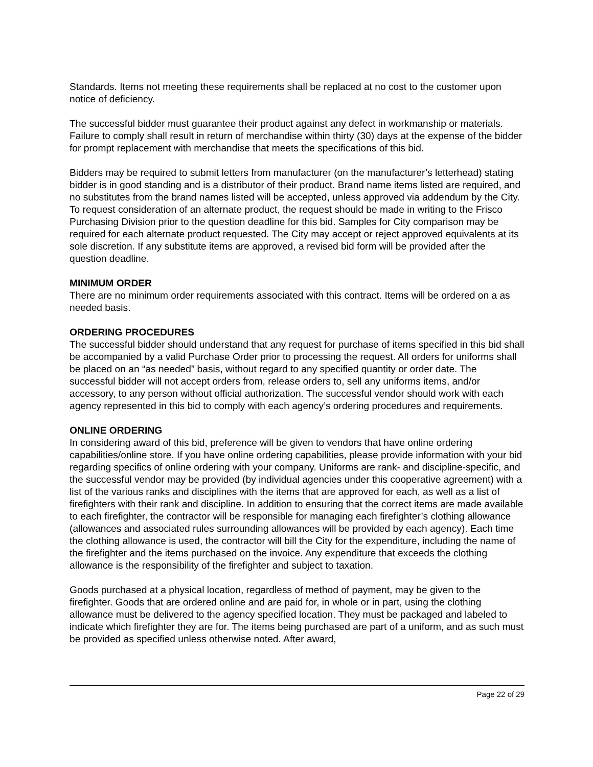Standards. Items not meeting these requirements shall be replaced at no cost to the customer upon notice of deficiency.
The successful bidder must guarantee their product against any defect in workmanship or materials. Failure to comply shall result in return of merchandise within thirty (30) days at the expense of the bidder for prompt replacement with merchandise that meets the specifications of this bid.
Bidders may be required to submit letters from manufacturer (on the manufacturer’s letterhead) stating bidder is in good standing and is a distributor of their product. Brand name items listed are required, and no substitutes from the brand names listed will be accepted, unless approved via addendum by the City. To request consideration of an alternate product, the request should be made in writing to the Frisco Purchasing Division prior to the question deadline for this bid. Samples for City comparison may be required for each alternate product requested. The City may accept or reject approved equivalents at its sole discretion. If any substitute items are approved, a revised bid form will be provided after the question deadline.
MINIMUM ORDER
There are no minimum order requirements associated with this contract. Items will be ordered on a as needed basis.
ORDERING PROCEDURES
The successful bidder should understand that any request for purchase of items specified in this bid shall be accompanied by a valid Purchase Order prior to processing the request. All orders for uniforms shall be placed on an “as needed” basis, without regard to any specified quantity or order date. The successful bidder will not accept orders from, release orders to, sell any uniforms items, and/or accessory, to any person without official authorization. The successful vendor should work with each agency represented in this bid to comply with each agency’s ordering procedures and requirements.
ONLINE ORDERING
In considering award of this bid, preference will be given to vendors that have online ordering capabilities/online store. If you have online ordering capabilities, please provide information with your bid regarding specifics of online ordering with your company. Uniforms are rank- and discipline-specific, and the successful vendor may be provided (by individual agencies under this cooperative agreement) with a list of the various ranks and disciplines with the items that are approved for each, as well as a list of firefighters with their rank and discipline. In addition to ensuring that the correct items are made available to each firefighter, the contractor will be responsible for managing each firefighter’s clothing allowance (allowances and associated rules surrounding allowances will be provided by each agency). Each time the clothing allowance is used, the contractor will bill the City for the expenditure, including the name of the firefighter and the items purchased on the invoice. Any expenditure that exceeds the clothing allowance is the responsibility of the firefighter and subject to taxation.
Goods purchased at a physical location, regardless of method of payment, may be given to the firefighter. Goods that are ordered online and are paid for, in whole or in part, using the clothing allowance must be delivered to the agency specified location. They must be packaged and labeled to indicate which firefighter they are for. The items being purchased are part of a uniform, and as such must be provided as specified unless otherwise noted. After award,
Page 22 of 29